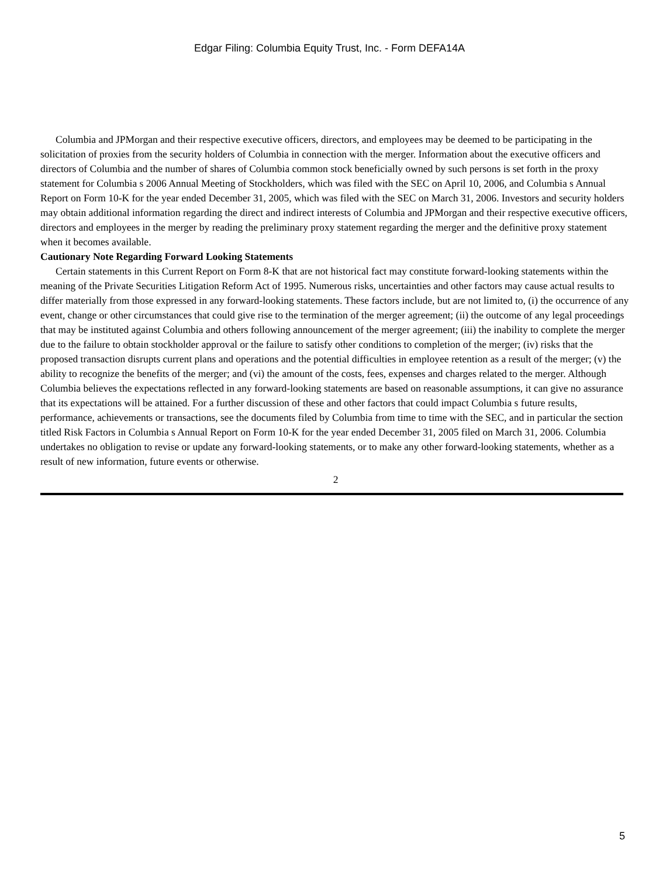Edgar Filing: Columbia Equity Trust, Inc. - Form DEFA14A
Columbia and JPMorgan and their respective executive officers, directors, and employees may be deemed to be participating in the solicitation of proxies from the security holders of Columbia in connection with the merger. Information about the executive officers and directors of Columbia and the number of shares of Columbia common stock beneficially owned by such persons is set forth in the proxy statement for Columbia s 2006 Annual Meeting of Stockholders, which was filed with the SEC on April 10, 2006, and Columbia s Annual Report on Form 10-K for the year ended December 31, 2005, which was filed with the SEC on March 31, 2006. Investors and security holders may obtain additional information regarding the direct and indirect interests of Columbia and JPMorgan and their respective executive officers, directors and employees in the merger by reading the preliminary proxy statement regarding the merger and the definitive proxy statement when it becomes available.
Cautionary Note Regarding Forward Looking Statements
Certain statements in this Current Report on Form 8-K that are not historical fact may constitute forward-looking statements within the meaning of the Private Securities Litigation Reform Act of 1995. Numerous risks, uncertainties and other factors may cause actual results to differ materially from those expressed in any forward-looking statements. These factors include, but are not limited to, (i) the occurrence of any event, change or other circumstances that could give rise to the termination of the merger agreement; (ii) the outcome of any legal proceedings that may be instituted against Columbia and others following announcement of the merger agreement; (iii) the inability to complete the merger due to the failure to obtain stockholder approval or the failure to satisfy other conditions to completion of the merger; (iv) risks that the proposed transaction disrupts current plans and operations and the potential difficulties in employee retention as a result of the merger; (v) the ability to recognize the benefits of the merger; and (vi) the amount of the costs, fees, expenses and charges related to the merger. Although Columbia believes the expectations reflected in any forward-looking statements are based on reasonable assumptions, it can give no assurance that its expectations will be attained. For a further discussion of these and other factors that could impact Columbia s future results, performance, achievements or transactions, see the documents filed by Columbia from time to time with the SEC, and in particular the section titled Risk Factors in Columbia s Annual Report on Form 10-K for the year ended December 31, 2005 filed on March 31, 2006. Columbia undertakes no obligation to revise or update any forward-looking statements, or to make any other forward-looking statements, whether as a result of new information, future events or otherwise.
2
5